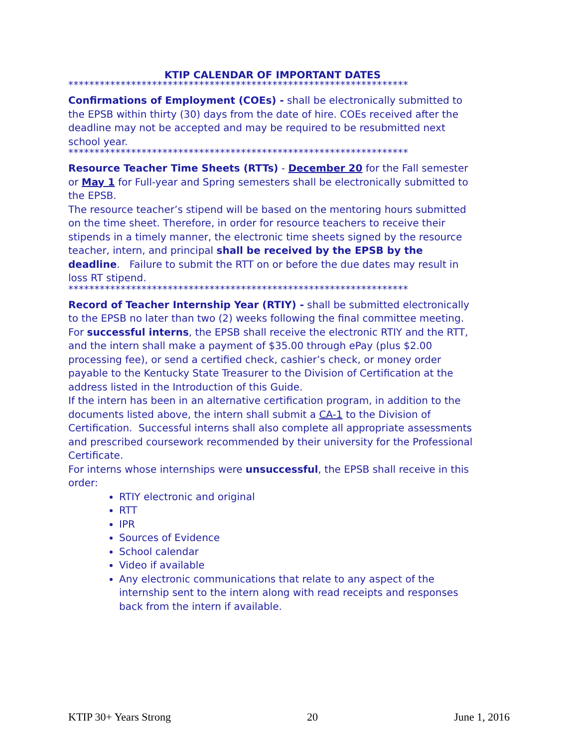KTIP CALENDAR OF IMPORTANT DATES
*****************************************************************
Confirmations of Employment (COEs) - shall be electronically submitted to the EPSB within thirty (30) days from the date of hire. COEs received after the deadline may not be accepted and may be required to be resubmitted next school year.
*****************************************************************
Resource Teacher Time Sheets (RTTs) - December 20 for the Fall semester or May 1 for Full-year and Spring semesters shall be electronically submitted to the EPSB.
The resource teacher’s stipend will be based on the mentoring hours submitted on the time sheet. Therefore, in order for resource teachers to receive their stipends in a timely manner, the electronic time sheets signed by the resource teacher, intern, and principal shall be received by the EPSB by the deadline. Failure to submit the RTT on or before the due dates may result in loss RT stipend.
*****************************************************************
Record of Teacher Internship Year (RTIY) - shall be submitted electronically to the EPSB no later than two (2) weeks following the final committee meeting.
For successful interns, the EPSB shall receive the electronic RTIY and the RTT, and the intern shall make a payment of $35.00 through ePay (plus $2.00 processing fee), or send a certified check, cashier’s check, or money order payable to the Kentucky State Treasurer to the Division of Certification at the address listed in the Introduction of this Guide.
If the intern has been in an alternative certification program, in addition to the documents listed above, the intern shall submit a CA-1 to the Division of Certification. Successful interns shall also complete all appropriate assessments and prescribed coursework recommended by their university for the Professional Certificate.
For interns whose internships were unsuccessful, the EPSB shall receive in this order:
RTIY electronic and original
RTT
IPR
Sources of Evidence
School calendar
Video if available
Any electronic communications that relate to any aspect of the internship sent to the intern along with read receipts and responses back from the intern if available.
KTIP 30+ Years Strong 20 June 1, 2016